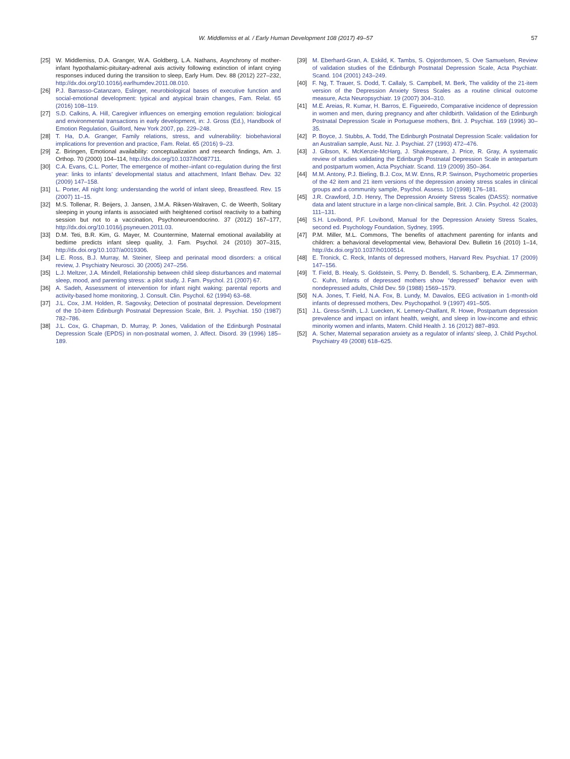W. Middlemiss et al. / Early Human Development 108 (2017) 49–57 57
[25] W. Middlemiss, D.A. Granger, W.A. Goldberg, L.A. Nathans, Asynchrony of mother-infant hypothalamic-pituitary-adrenal axis activity following extinction of infant crying responses induced during the transition to sleep, Early Hum. Dev. 88 (2012) 227–232, http://dx.doi.org/10.1016/j.earlhumdev.2011.08.010.
[26] P.J. Barrasso-Catanzaro, Eslinger, neurobiological bases of executive function and social-emotional development: typical and atypical brain changes, Fam. Relat. 65 (2016) 108–119.
[27] S.D. Calkins, A. Hill, Caregiver influences on emerging emotion regulation: biological and environmental transactions in early development, in: J. Gross (Ed.), Handbook of Emotion Regulation, Guilford, New York 2007, pp. 229–248.
[28] T. Ha, D.A. Granger, Family relations, stress, and vulnerability: biobehavioral implications for prevention and practice, Fam. Relat. 65 (2016) 9–23.
[29] Z. Biringen, Emotional availability: conceptualization and research findings, Am. J. Orthop. 70 (2000) 104–114, http://dx.doi.org/10.1037/h0087711.
[30] C.A. Evans, C.L. Porter, The emergence of mother–infant co-regulation during the first year: links to infants' developmental status and attachment, Infant Behav. Dev. 32 (2009) 147–158.
[31] L. Porter, All night long: understanding the world of infant sleep, Breastfeed. Rev. 15 (2007) 11–15.
[32] M.S. Tollenar, R. Beijers, J. Jansen, J.M.A. Riksen-Walraven, C. de Weerth, Solitary sleeping in young infants is associated with heightened cortisol reactivity to a bathing session but not to a vaccination, Psychoneuroendocrino. 37 (2012) 167–177, http://dx.doi.org/10.1016/j.psyneuen.2011.03.
[33] D.M. Teti, B.R. Kim, G. Mayer, M. Countermine, Maternal emotional availability at bedtime predicts infant sleep quality, J. Fam. Psychol. 24 (2010) 307–315, http://dx.doi.org/10.1037/a0019306.
[34] L.E. Ross, B.J. Murray, M. Steiner, Sleep and perinatal mood disorders: a critical review, J. Psychiatry Neurosci. 30 (2005) 247–256.
[35] L.J. Meltzer, J.A. Mindell, Relationship between child sleep disturbances and maternal sleep, mood, and parenting stress: a pilot study, J. Fam. Psychol. 21 (2007) 67.
[36] A. Sadeh, Assessment of intervention for infant night waking: parental reports and activity-based home monitoring, J. Consult. Clin. Psychol. 62 (1994) 63–68.
[37] J.L. Cox, J.M. Holden, R. Sagovsky, Detection of postnatal depression. Development of the 10-item Edinburgh Postnatal Depression Scale, Brit. J. Psychiat. 150 (1987) 782–786.
[38] J.L. Cox, G. Chapman, D. Murray, P. Jones, Validation of the Edinburgh Postnatal Depression Scale (EPDS) in non-postnatal women, J. Affect. Disord. 39 (1996) 185–189.
[39] M. Eberhard-Gran, A. Eskild, K. Tambs, S. Opjordsmoen, S. Ove Samuelsen, Review of validation studies of the Edinburgh Postnatal Depression Scale, Acta Psychiatr. Scand. 104 (2001) 243–249.
[40] F. Ng, T. Trauer, S. Dodd, T. Callaly, S. Campbell, M. Berk, The validity of the 21-item version of the Depression Anxiety Stress Scales as a routine clinical outcome measure, Acta Neuropsychiatr. 19 (2007) 304–310.
[41] M.E. Areias, R. Kumar, H. Barros, E. Figueiredo, Comparative incidence of depression in women and men, during pregnancy and after childbirth. Validation of the Edinburgh Postnatal Depression Scale in Portuguese mothers, Brit. J. Psychiat. 169 (1996) 30–35.
[42] P. Boyce, J. Stubbs, A. Todd, The Edinburgh Postnatal Depression Scale: validation for an Australian sample, Aust. Nz. J. Psychiat. 27 (1993) 472–476.
[43] J. Gibson, K. McKenzie-McHarg, J. Shakespeare, J. Price, R. Gray, A systematic review of studies validating the Edinburgh Postnatal Depression Scale in antepartum and postpartum women, Acta Psychiatr. Scand. 119 (2009) 350–364.
[44] M.M. Antony, P.J. Bieling, B.J. Cox, M.W. Enns, R.P. Swinson, Psychometric properties of the 42 item and 21 item versions of the depression anxiety stress scales in clinical groups and a community sample, Psychol. Assess. 10 (1998) 176–181.
[45] J.R. Crawford, J.D. Henry, The Depression Anxiety Stress Scales (DASS): normative data and latent structure in a large non-clinical sample, Brit. J. Clin. Psychol. 42 (2003) 111–131.
[46] S.H. Lovibond, P.F. Lovibond, Manual for the Depression Anxiety Stress Scales, second ed. Psychology Foundation, Sydney, 1995.
[47] P.M. Miller, M.L. Commons, The benefits of attachment parenting for infants and children: a behavioral developmental view, Behavioral Dev. Bulletin 16 (2010) 1–14, http://dx.doi.org/10.1037/h0100514.
[48] E. Tronick, C. Reck, Infants of depressed mothers, Harvard Rev. Psychiat. 17 (2009) 147–156.
[49] T. Field, B. Healy, S. Goldstein, S. Perry, D. Bendell, S. Schanberg, E.A. Zimmerman, C. Kuhn, Infants of depressed mothers show “depressed” behavior even with nondepressed adults, Child Dev. 59 (1988) 1569–1579.
[50] N.A. Jones, T. Field, N.A. Fox, B. Lundy, M. Davalos, EEG activation in 1-month-old infants of depressed mothers, Dev. Psychopathol. 9 (1997) 491–505.
[51] J.L. Gress-Smith, L.J. Luecken, K. Lemery-Chalfant, R. Howe, Postpartum depression prevalence and impact on infant health, weight, and sleep in low-income and ethnic minority women and infants, Matern. Child Health J. 16 (2012) 887–893.
[52] A. Scher, Maternal separation anxiety as a regulator of infants' sleep, J. Child Psychol. Psychiatry 49 (2008) 618–625.